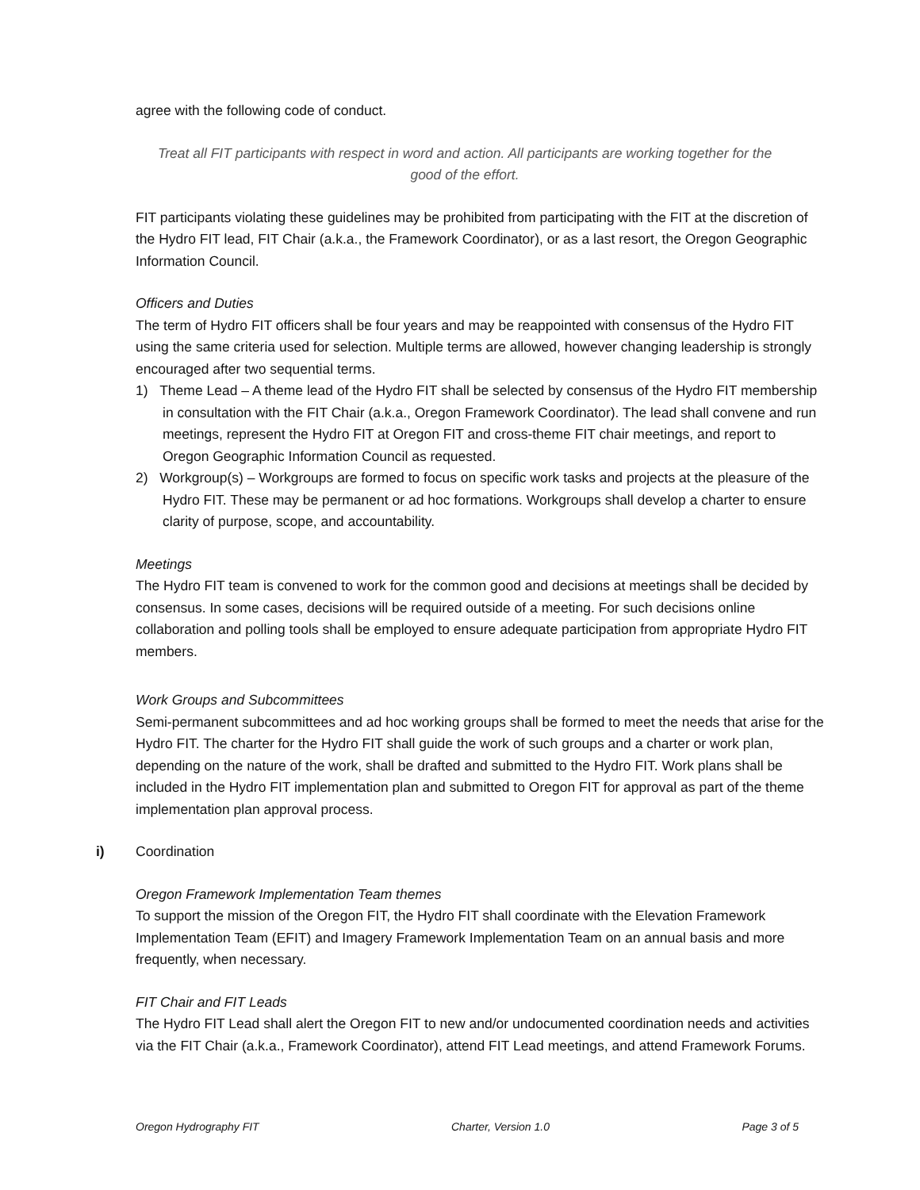agree with the following code of conduct.
Treat all FIT participants with respect in word and action. All participants are working together for the good of the effort.
FIT participants violating these guidelines may be prohibited from participating with the FIT at the discretion of the Hydro FIT lead, FIT Chair (a.k.a., the Framework Coordinator), or as a last resort, the Oregon Geographic Information Council.
Officers and Duties
The term of Hydro FIT officers shall be four years and may be reappointed with consensus of the Hydro FIT using the same criteria used for selection. Multiple terms are allowed, however changing leadership is strongly encouraged after two sequential terms.
1) Theme Lead – A theme lead of the Hydro FIT shall be selected by consensus of the Hydro FIT membership in consultation with the FIT Chair (a.k.a., Oregon Framework Coordinator). The lead shall convene and run meetings, represent the Hydro FIT at Oregon FIT and cross-theme FIT chair meetings, and report to Oregon Geographic Information Council as requested.
2) Workgroup(s) – Workgroups are formed to focus on specific work tasks and projects at the pleasure of the Hydro FIT. These may be permanent or ad hoc formations. Workgroups shall develop a charter to ensure clarity of purpose, scope, and accountability.
Meetings
The Hydro FIT team is convened to work for the common good and decisions at meetings shall be decided by consensus. In some cases, decisions will be required outside of a meeting. For such decisions online collaboration and polling tools shall be employed to ensure adequate participation from appropriate Hydro FIT members.
Work Groups and Subcommittees
Semi-permanent subcommittees and ad hoc working groups shall be formed to meet the needs that arise for the Hydro FIT. The charter for the Hydro FIT shall guide the work of such groups and a charter or work plan, depending on the nature of the work, shall be drafted and submitted to the Hydro FIT. Work plans shall be included in the Hydro FIT implementation plan and submitted to Oregon FIT for approval as part of the theme implementation plan approval process.
i) Coordination
Oregon Framework Implementation Team themes
To support the mission of the Oregon FIT, the Hydro FIT shall coordinate with the Elevation Framework Implementation Team (EFIT) and Imagery Framework Implementation Team on an annual basis and more frequently, when necessary.
FIT Chair and FIT Leads
The Hydro FIT Lead shall alert the Oregon FIT to new and/or undocumented coordination needs and activities via the FIT Chair (a.k.a., Framework Coordinator), attend FIT Lead meetings, and attend Framework Forums.
Oregon Hydrography FIT Charter, Version 1.0 Page 3 of 5